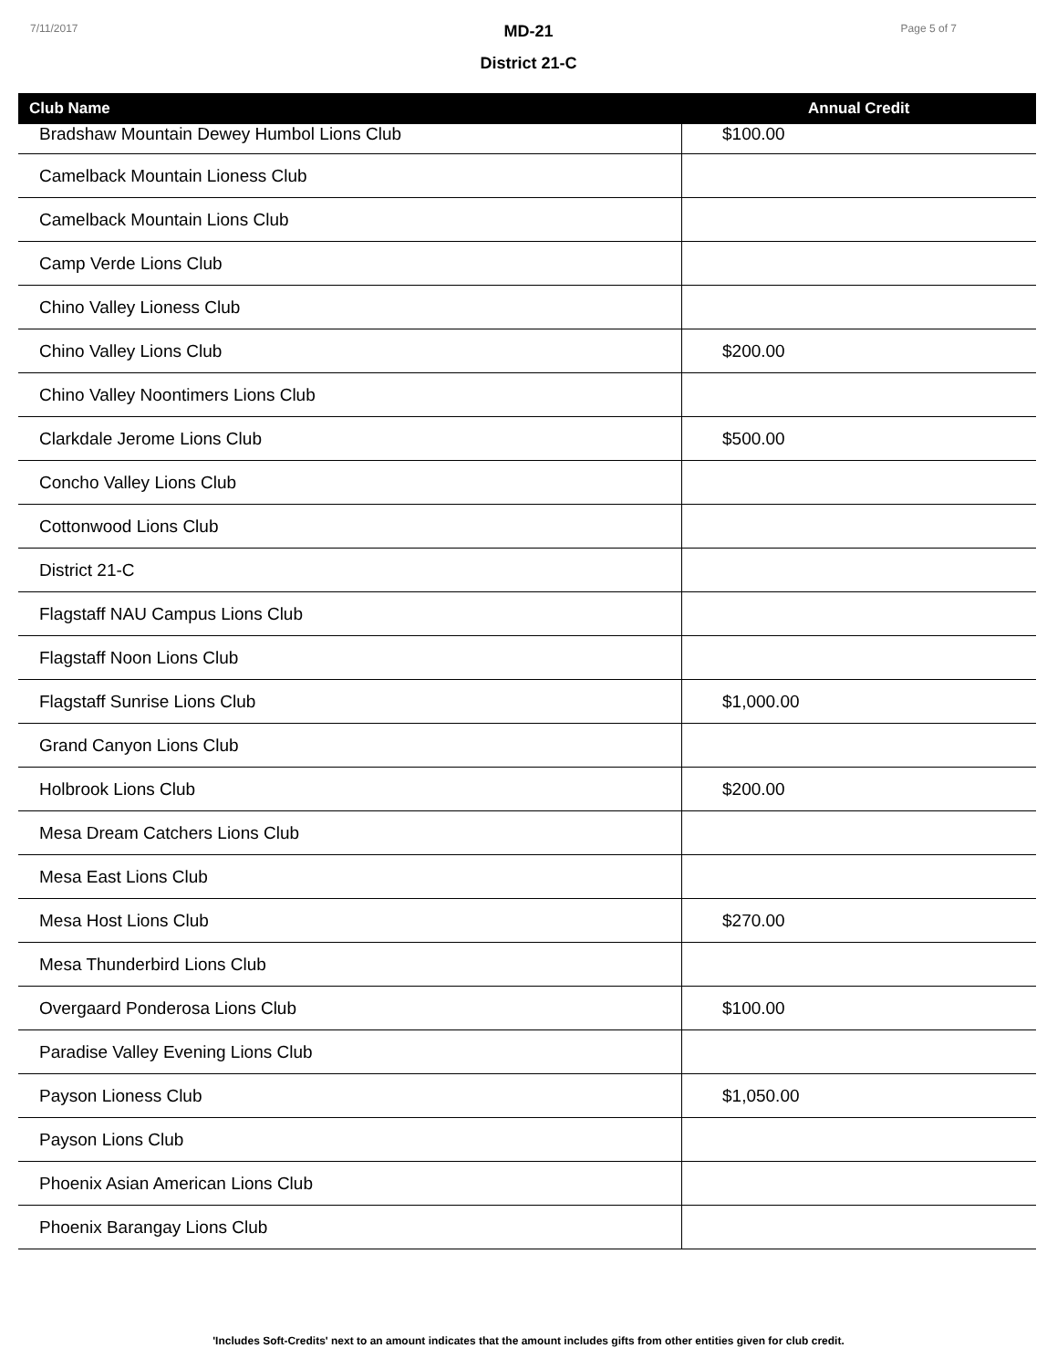7/11/2017 Page 5 of 7
MD-21
District 21-C
| Club Name | Annual Credit |
| --- | --- |
| Bradshaw Mountain Dewey Humbol Lions Club | $100.00 |
| Camelback Mountain Lioness Club | |
| Camelback Mountain Lions Club | |
| Camp Verde Lions Club | |
| Chino Valley Lioness Club | |
| Chino Valley Lions Club | $200.00 |
| Chino Valley Noontimers Lions Club | |
| Clarkdale Jerome Lions Club | $500.00 |
| Concho Valley Lions Club | |
| Cottonwood Lions Club | |
| District 21-C | |
| Flagstaff NAU Campus Lions Club | |
| Flagstaff Noon Lions Club | |
| Flagstaff Sunrise Lions Club | $1,000.00 |
| Grand Canyon Lions Club | |
| Holbrook Lions Club | $200.00 |
| Mesa Dream Catchers Lions Club | |
| Mesa East Lions Club | |
| Mesa Host Lions Club | $270.00 |
| Mesa Thunderbird Lions Club | |
| Overgaard Ponderosa Lions Club | $100.00 |
| Paradise Valley Evening Lions Club | |
| Payson Lioness Club | $1,050.00 |
| Payson Lions Club | |
| Phoenix Asian American Lions Club | |
| Phoenix Barangay Lions Club | |
'Includes Soft-Credits' next to an amount indicates that the amount includes gifts from other entities given for club credit.